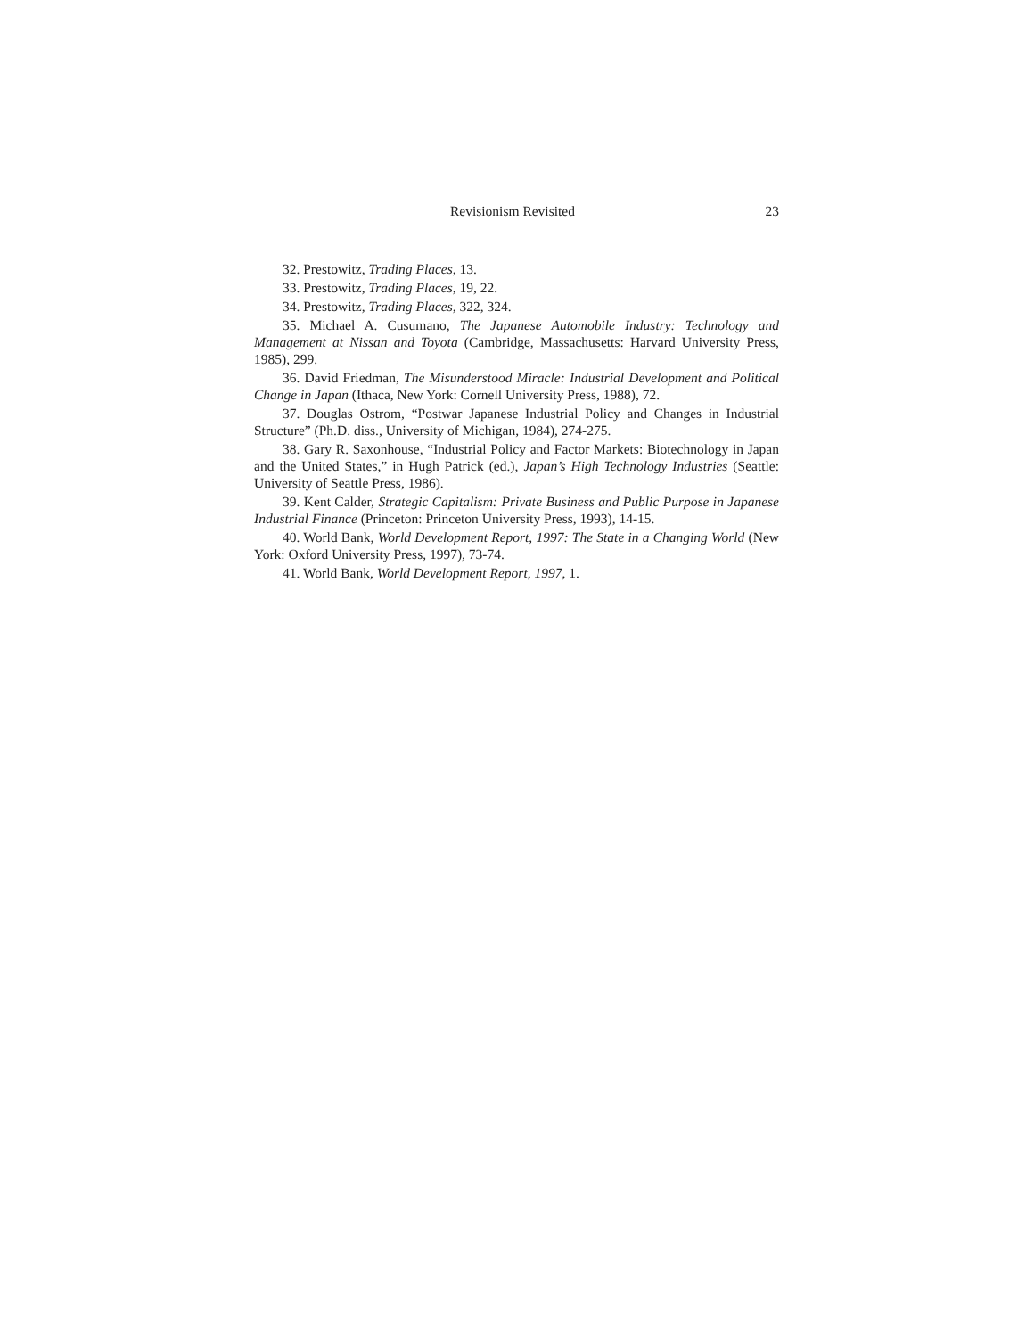Revisionism Revisited 23
32. Prestowitz, Trading Places, 13.
33. Prestowitz, Trading Places, 19, 22.
34. Prestowitz, Trading Places, 322, 324.
35. Michael A. Cusumano, The Japanese Automobile Industry: Technology and Management at Nissan and Toyota (Cambridge, Massachusetts: Harvard University Press, 1985), 299.
36. David Friedman, The Misunderstood Miracle: Industrial Development and Political Change in Japan (Ithaca, New York: Cornell University Press, 1988), 72.
37. Douglas Ostrom, “Postwar Japanese Industrial Policy and Changes in Industrial Structure” (Ph.D. diss., University of Michigan, 1984), 274-275.
38. Gary R. Saxonhouse, “Industrial Policy and Factor Markets: Biotechnology in Japan and the United States,” in Hugh Patrick (ed.), Japan’s High Technology Industries (Seattle: University of Seattle Press, 1986).
39. Kent Calder, Strategic Capitalism: Private Business and Public Purpose in Japanese Industrial Finance (Princeton: Princeton University Press, 1993), 14-15.
40. World Bank, World Development Report, 1997: The State in a Changing World (New York: Oxford University Press, 1997), 73-74.
41. World Bank, World Development Report, 1997, 1.